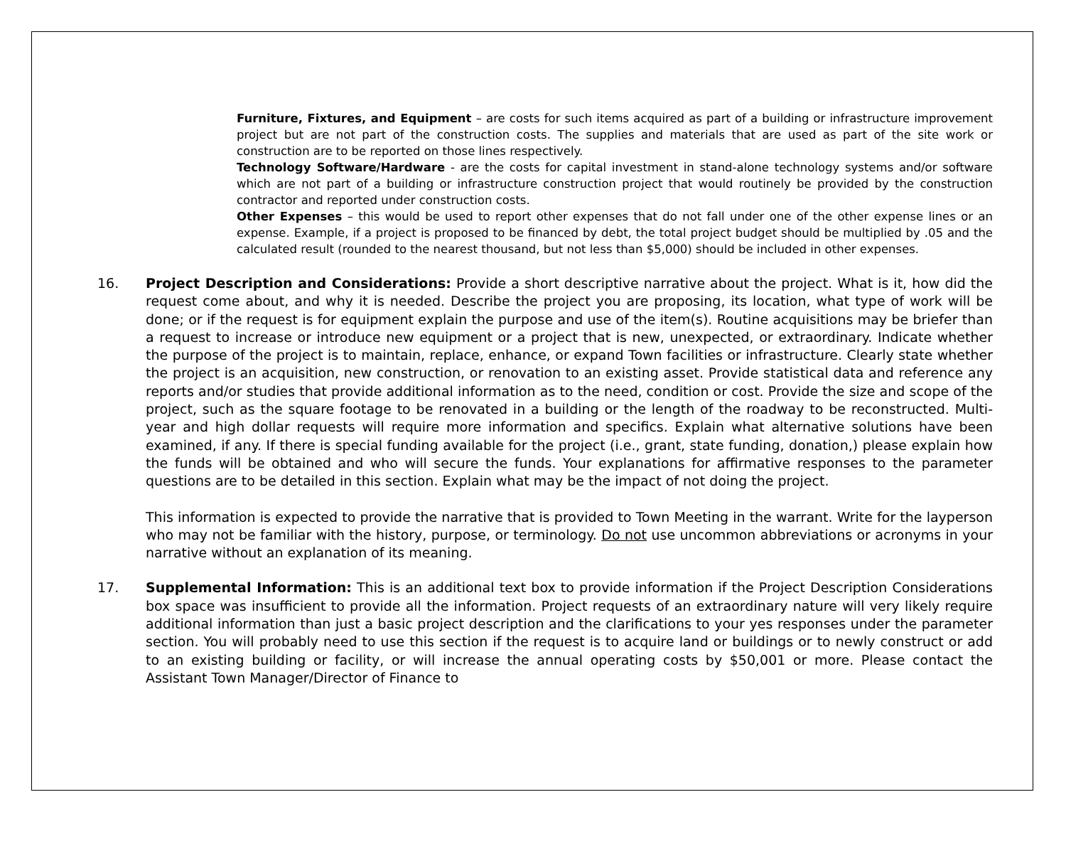Furniture, Fixtures, and Equipment – are costs for such items acquired as part of a building or infrastructure improvement project but are not part of the construction costs. The supplies and materials that are used as part of the site work or construction are to be reported on those lines respectively.
Technology Software/Hardware - are the costs for capital investment in stand-alone technology systems and/or software which are not part of a building or infrastructure construction project that would routinely be provided by the construction contractor and reported under construction costs.
Other Expenses – this would be used to report other expenses that do not fall under one of the other expense lines or an expense. Example, if a project is proposed to be financed by debt, the total project budget should be multiplied by .05 and the calculated result (rounded to the nearest thousand, but not less than $5,000) should be included in other expenses.
16. Project Description and Considerations: Provide a short descriptive narrative about the project. What is it, how did the request come about, and why it is needed. Describe the project you are proposing, its location, what type of work will be done; or if the request is for equipment explain the purpose and use of the item(s). Routine acquisitions may be briefer than a request to increase or introduce new equipment or a project that is new, unexpected, or extraordinary. Indicate whether the purpose of the project is to maintain, replace, enhance, or expand Town facilities or infrastructure. Clearly state whether the project is an acquisition, new construction, or renovation to an existing asset. Provide statistical data and reference any reports and/or studies that provide additional information as to the need, condition or cost. Provide the size and scope of the project, such as the square footage to be renovated in a building or the length of the roadway to be reconstructed. Multi-year and high dollar requests will require more information and specifics. Explain what alternative solutions have been examined, if any. If there is special funding available for the project (i.e., grant, state funding, donation,) please explain how the funds will be obtained and who will secure the funds. Your explanations for affirmative responses to the parameter questions are to be detailed in this section. Explain what may be the impact of not doing the project.
This information is expected to provide the narrative that is provided to Town Meeting in the warrant. Write for the layperson who may not be familiar with the history, purpose, or terminology. Do not use uncommon abbreviations or acronyms in your narrative without an explanation of its meaning.
17. Supplemental Information: This is an additional text box to provide information if the Project Description Considerations box space was insufficient to provide all the information. Project requests of an extraordinary nature will very likely require additional information than just a basic project description and the clarifications to your yes responses under the parameter section. You will probably need to use this section if the request is to acquire land or buildings or to newly construct or add to an existing building or facility, or will increase the annual operating costs by $50,001 or more. Please contact the Assistant Town Manager/Director of Finance to